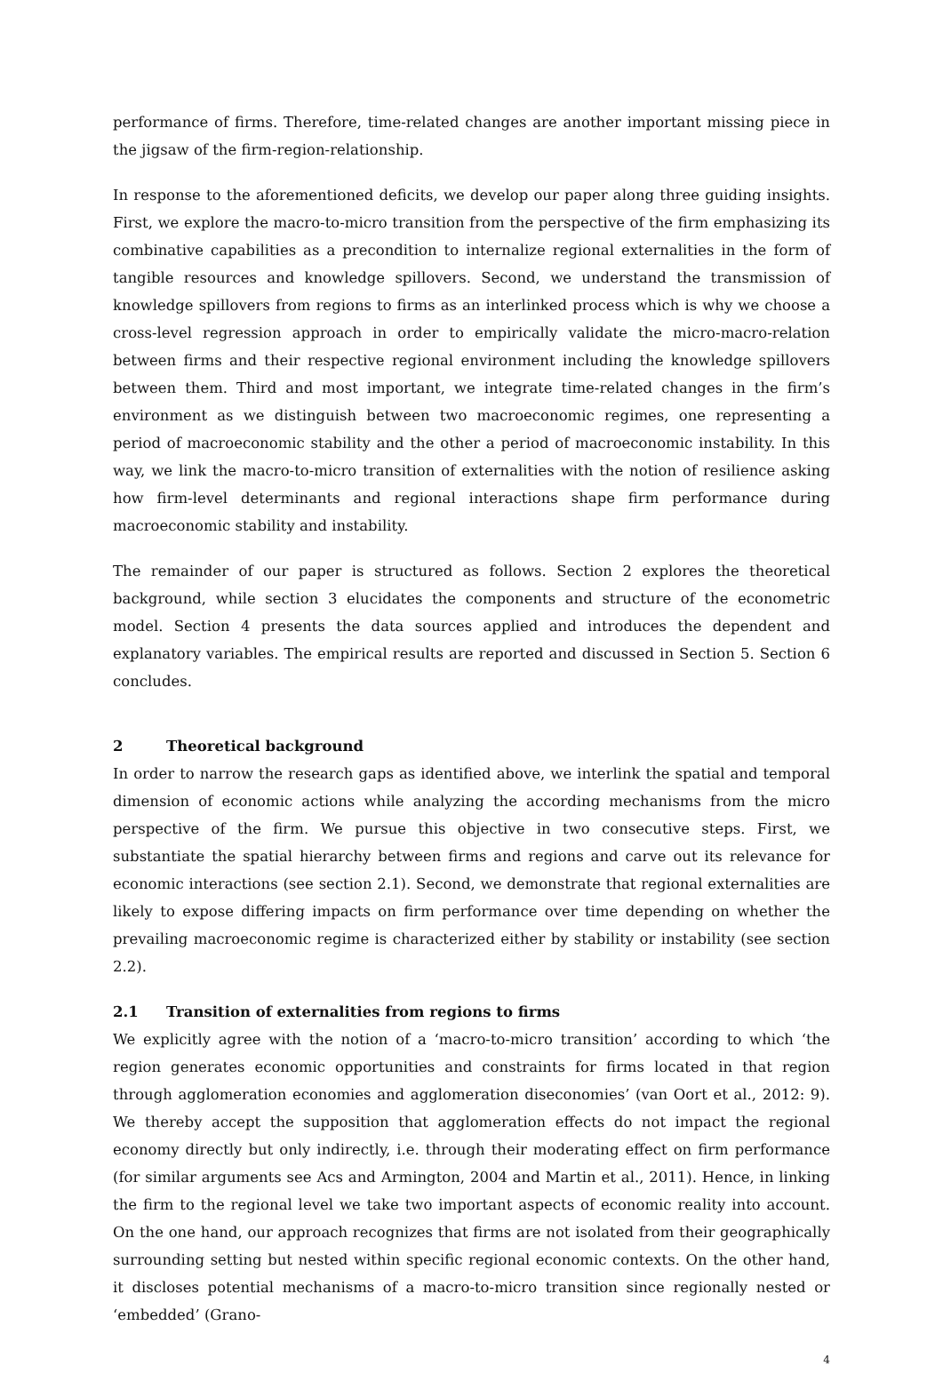performance of firms. Therefore, time-related changes are another important missing piece in the jigsaw of the firm-region-relationship.
In response to the aforementioned deficits, we develop our paper along three guiding insights. First, we explore the macro-to-micro transition from the perspective of the firm emphasizing its combinative capabilities as a precondition to internalize regional externalities in the form of tangible resources and knowledge spillovers. Second, we understand the transmission of knowledge spillovers from regions to firms as an interlinked process which is why we choose a cross-level regression approach in order to empirically validate the micro-macro-relation between firms and their respective regional environment including the knowledge spillovers between them. Third and most important, we integrate time-related changes in the firm’s environment as we distinguish between two macroeconomic regimes, one representing a period of macroeconomic stability and the other a period of macroeconomic instability. In this way, we link the macro-to-micro transition of externalities with the notion of resilience asking how firm-level determinants and regional interactions shape firm performance during macroeconomic stability and instability.
The remainder of our paper is structured as follows. Section 2 explores the theoretical background, while section 3 elucidates the components and structure of the econometric model. Section 4 presents the data sources applied and introduces the dependent and explanatory variables. The empirical results are reported and discussed in Section 5. Section 6 concludes.
2 Theoretical background
In order to narrow the research gaps as identified above, we interlink the spatial and temporal dimension of economic actions while analyzing the according mechanisms from the micro perspective of the firm. We pursue this objective in two consecutive steps. First, we substantiate the spatial hierarchy between firms and regions and carve out its relevance for economic interactions (see section 2.1). Second, we demonstrate that regional externalities are likely to expose differing impacts on firm performance over time depending on whether the prevailing macroeconomic regime is characterized either by stability or instability (see section 2.2).
2.1 Transition of externalities from regions to firms
We explicitly agree with the notion of a ‘macro-to-micro transition’ according to which ‘the region generates economic opportunities and constraints for firms located in that region through agglomeration economies and agglomeration diseconomies’ (van Oort et al., 2012: 9). We thereby accept the supposition that agglomeration effects do not impact the regional economy directly but only indirectly, i.e. through their moderating effect on firm performance (for similar arguments see Acs and Armington, 2004 and Martin et al., 2011). Hence, in linking the firm to the regional level we take two important aspects of economic reality into account. On the one hand, our approach recognizes that firms are not isolated from their geographically surrounding setting but nested within specific regional economic contexts. On the other hand, it discloses potential mechanisms of a macro-to-micro transition since regionally nested or ‘embedded’ (Grano-
4